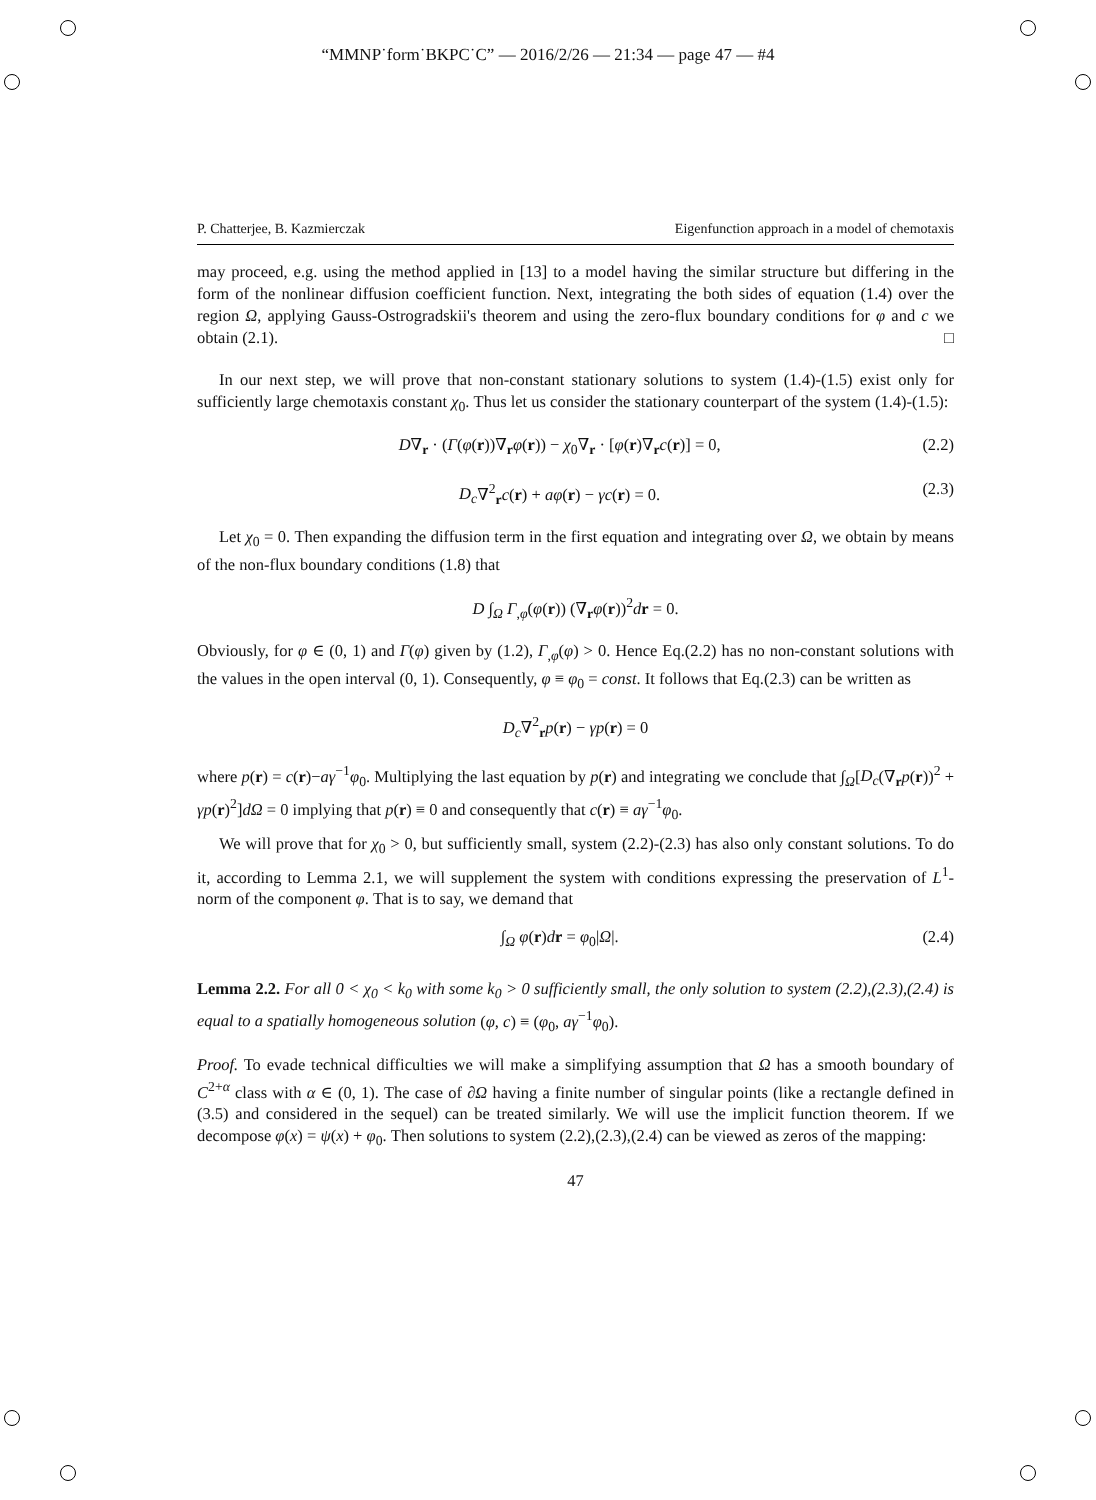“MMNP˙form˙BKPC˙C” — 2016/2/26 — 21:34 — page 47 — #4
P. Chatterjee, B. Kazmierczak Eigenfunction approach in a model of chemotaxis
may proceed, e.g. using the method applied in [13] to a model having the similar structure but differing in the form of the nonlinear diffusion coefficient function. Next, integrating the both sides of equation (1.4) over the region Ω, applying Gauss-Ostrogradskii's theorem and using the zero-flux boundary conditions for φ and c we obtain (2.1). □
In our next step, we will prove that non-constant stationary solutions to system (1.4)-(1.5) exist only for sufficiently large chemotaxis constant χ<sub>0</sub>. Thus let us consider the stationary counterpart of the system (1.4)-(1.5):
D∇<sub>r</sub> · (Γ(φ(r))∇<sub>r</sub>φ(r)) − χ<sub>0</sub>∇<sub>r</sub> · [φ(r)∇<sub>r</sub>c(r)] = 0, (2.2)
D<sub>c</sub>∇<sup>2</sup><sub>r</sub>c(r) + aφ(r) − γc(r) = 0. (2.3)
Let χ<sub>0</sub> = 0. Then expanding the diffusion term in the first equation and integrating over Ω, we obtain by means of the non-flux boundary conditions (1.8) that
D ∫<sub>Ω</sub> Γ<sub>,φ</sub>(φ(r)) (∇<sub>r</sub>φ(r))<sup>2</sup>dr = 0.
Obviously, for φ ∈ (0, 1) and Γ(φ) given by (1.2), Γ<sub>,φ</sub>(φ) > 0. Hence Eq.(2.2) has no non-constant solutions with the values in the open interval (0, 1). Consequently, φ ≡ φ<sub>0</sub> = const. It follows that Eq.(2.3) can be written as
D<sub>c</sub>∇<sup>2</sup><sub>r</sub>p(r) − γp(r) = 0
where p(r) = c(r)−aγ<sup>−1</sup>φ<sub>0</sub>. Multiplying the last equation by p(r) and integrating we conclude that ∫<sub>Ω</sub>[D<sub>c</sub>(∇<sub>r</sub>p(r))<sup>2</sup> + γp(r)<sup>2</sup>]dΩ = 0 implying that p(r) ≡ 0 and consequently that c(r) ≡ aγ<sup>−1</sup>φ<sub>0</sub>.
We will prove that for χ<sub>0</sub> > 0, but sufficiently small, system (2.2)-(2.3) has also only constant solutions. To do it, according to Lemma 2.1, we will supplement the system with conditions expressing the preservation of L<sup>1</sup>-norm of the component φ. That is to say, we demand that
∫<sub>Ω</sub> φ(r)dr = φ<sub>0</sub>|Ω|. (2.4)
Lemma 2.2. For all 0 < χ<sub>0</sub> < k<sub>0</sub> with some k<sub>0</sub> > 0 sufficiently small, the only solution to system (2.2),(2.3),(2.4) is equal to a spatially homogeneous solution (φ, c) ≡ (φ<sub>0</sub>, aγ<sup>−1</sup>φ<sub>0</sub>).
Proof. To evade technical difficulties we will make a simplifying assumption that Ω has a smooth boundary of C<sup>2+α</sup> class with α ∈ (0, 1). The case of ∂Ω having a finite number of singular points (like a rectangle defined in (3.5) and considered in the sequel) can be treated similarly. We will use the implicit function theorem. If we decompose φ(x) = ψ(x) + φ<sub>0</sub>. Then solutions to system (2.2),(2.3),(2.4) can be viewed as zeros of the mapping:
47